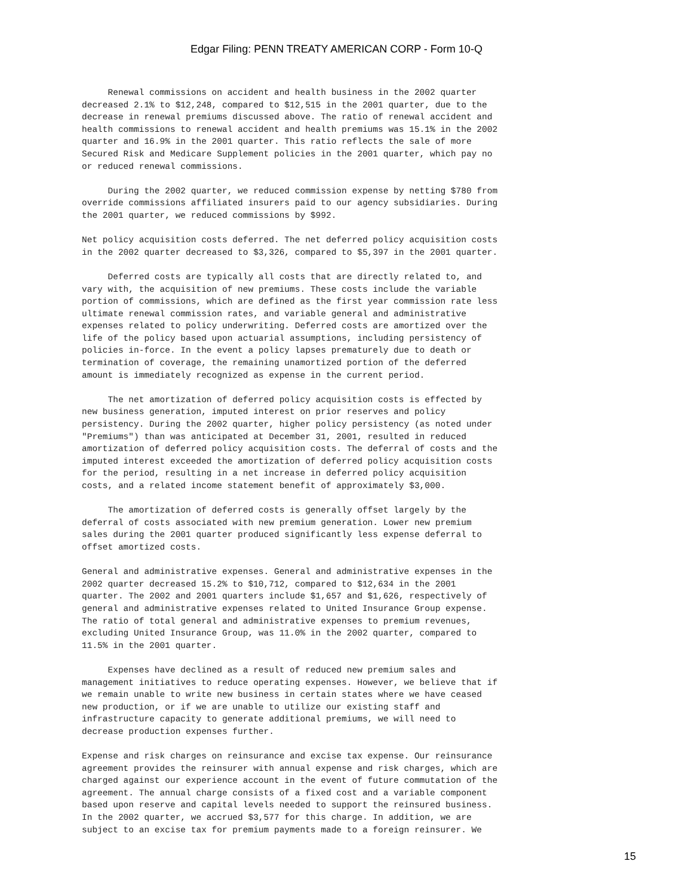Edgar Filing: PENN TREATY AMERICAN CORP - Form 10-Q
     Renewal commissions on accident and health business in the 2002 quarter
decreased 2.1% to $12,248, compared to $12,515 in the 2001 quarter, due to the
decrease in renewal premiums discussed above. The ratio of renewal accident and
health commissions to renewal accident and health premiums was 15.1% in the 2002
quarter and 16.9% in the 2001 quarter. This ratio reflects the sale of more
Secured Risk and Medicare Supplement policies in the 2001 quarter, which pay no
or reduced renewal commissions.

     During the 2002 quarter, we reduced commission expense by netting $780 from
override commissions affiliated insurers paid to our agency subsidiaries. During
the 2001 quarter, we reduced commissions by $992.

Net policy acquisition costs deferred. The net deferred policy acquisition costs
in the 2002 quarter decreased to $3,326, compared to $5,397 in the 2001 quarter.

     Deferred costs are typically all costs that are directly related to, and
vary with, the acquisition of new premiums. These costs include the variable
portion of commissions, which are defined as the first year commission rate less
ultimate renewal commission rates, and variable general and administrative
expenses related to policy underwriting. Deferred costs are amortized over the
life of the policy based upon actuarial assumptions, including persistency of
policies in-force. In the event a policy lapses prematurely due to death or
termination of coverage, the remaining unamortized portion of the deferred
amount is immediately recognized as expense in the current period.

     The net amortization of deferred policy acquisition costs is effected by
new business generation, imputed interest on prior reserves and policy
persistency. During the 2002 quarter, higher policy persistency (as noted under
"Premiums") than was anticipated at December 31, 2001, resulted in reduced
amortization of deferred policy acquisition costs. The deferral of costs and the
imputed interest exceeded the amortization of deferred policy acquisition costs
for the period, resulting in a net increase in deferred policy acquisition
costs, and a related income statement benefit of approximately $3,000.

     The amortization of deferred costs is generally offset largely by the
deferral of costs associated with new premium generation. Lower new premium
sales during the 2001 quarter produced significantly less expense deferral to
offset amortized costs.

General and administrative expenses. General and administrative expenses in the
2002 quarter decreased 15.2% to $10,712, compared to $12,634 in the 2001
quarter. The 2002 and 2001 quarters include $1,657 and $1,626, respectively of
general and administrative expenses related to United Insurance Group expense.
The ratio of total general and administrative expenses to premium revenues,
excluding United Insurance Group, was 11.0% in the 2002 quarter, compared to
11.5% in the 2001 quarter.

     Expenses have declined as a result of reduced new premium sales and
management initiatives to reduce operating expenses. However, we believe that if
we remain unable to write new business in certain states where we have ceased
new production, or if we are unable to utilize our existing staff and
infrastructure capacity to generate additional premiums, we will need to
decrease production expenses further.

Expense and risk charges on reinsurance and excise tax expense. Our reinsurance
agreement provides the reinsurer with annual expense and risk charges, which are
charged against our experience account in the event of future commutation of the
agreement. The annual charge consists of a fixed cost and a variable component
based upon reserve and capital levels needed to support the reinsured business.
In the 2002 quarter, we accrued $3,577 for this charge. In addition, we are
subject to an excise tax for premium payments made to a foreign reinsurer. We
15